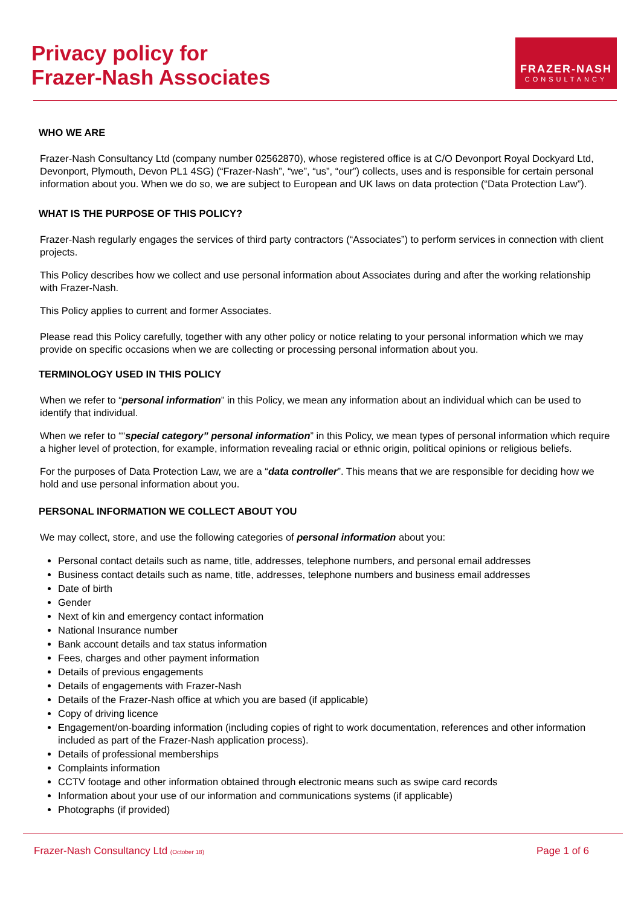Privacy policy for
Frazer-Nash Associates
FRAZER-NASH
CONSULTANCY
WHO WE ARE
Frazer-Nash Consultancy Ltd (company number 02562870), whose registered office is at C/O Devonport Royal Dockyard Ltd, Devonport, Plymouth, Devon PL1 4SG) (“Frazer-Nash”, “we”, “us”, “our”) collects, uses and is responsible for certain personal information about you. When we do so, we are subject to European and UK laws on data protection (“Data Protection Law”).
WHAT IS THE PURPOSE OF THIS POLICY?
Frazer-Nash regularly engages the services of third party contractors (“Associates”) to perform services in connection with client projects.
This Policy describes how we collect and use personal information about Associates during and after the working relationship with Frazer-Nash.
This Policy applies to current and former Associates.
Please read this Policy carefully, together with any other policy or notice relating to your personal information which we may provide on specific occasions when we are collecting or processing personal information about you.
TERMINOLOGY USED IN THIS POLICY
When we refer to “personal information” in this Policy, we mean any information about an individual which can be used to identify that individual.
When we refer to ““special category” personal information” in this Policy, we mean types of personal information which require a higher level of protection, for example, information revealing racial or ethnic origin, political opinions or religious beliefs.
For the purposes of Data Protection Law, we are a “data controller”. This means that we are responsible for deciding how we hold and use personal information about you.
PERSONAL INFORMATION WE COLLECT ABOUT YOU
We may collect, store, and use the following categories of personal information about you:
Personal contact details such as name, title, addresses, telephone numbers, and personal email addresses
Business contact details such as name, title, addresses, telephone numbers and business email addresses
Date of birth
Gender
Next of kin and emergency contact information
National Insurance number
Bank account details and tax status information
Fees, charges and other payment information
Details of previous engagements
Details of engagements with Frazer-Nash
Details of the Frazer-Nash office at which you are based (if applicable)
Copy of driving licence
Engagement/on-boarding information (including copies of right to work documentation, references and other information included as part of the Frazer-Nash application process).
Details of professional memberships
Complaints information
CCTV footage and other information obtained through electronic means such as swipe card records
Information about your use of our information and communications systems (if applicable)
Photographs (if provided)
Frazer-Nash Consultancy Ltd (October 18) Page 1 of 6